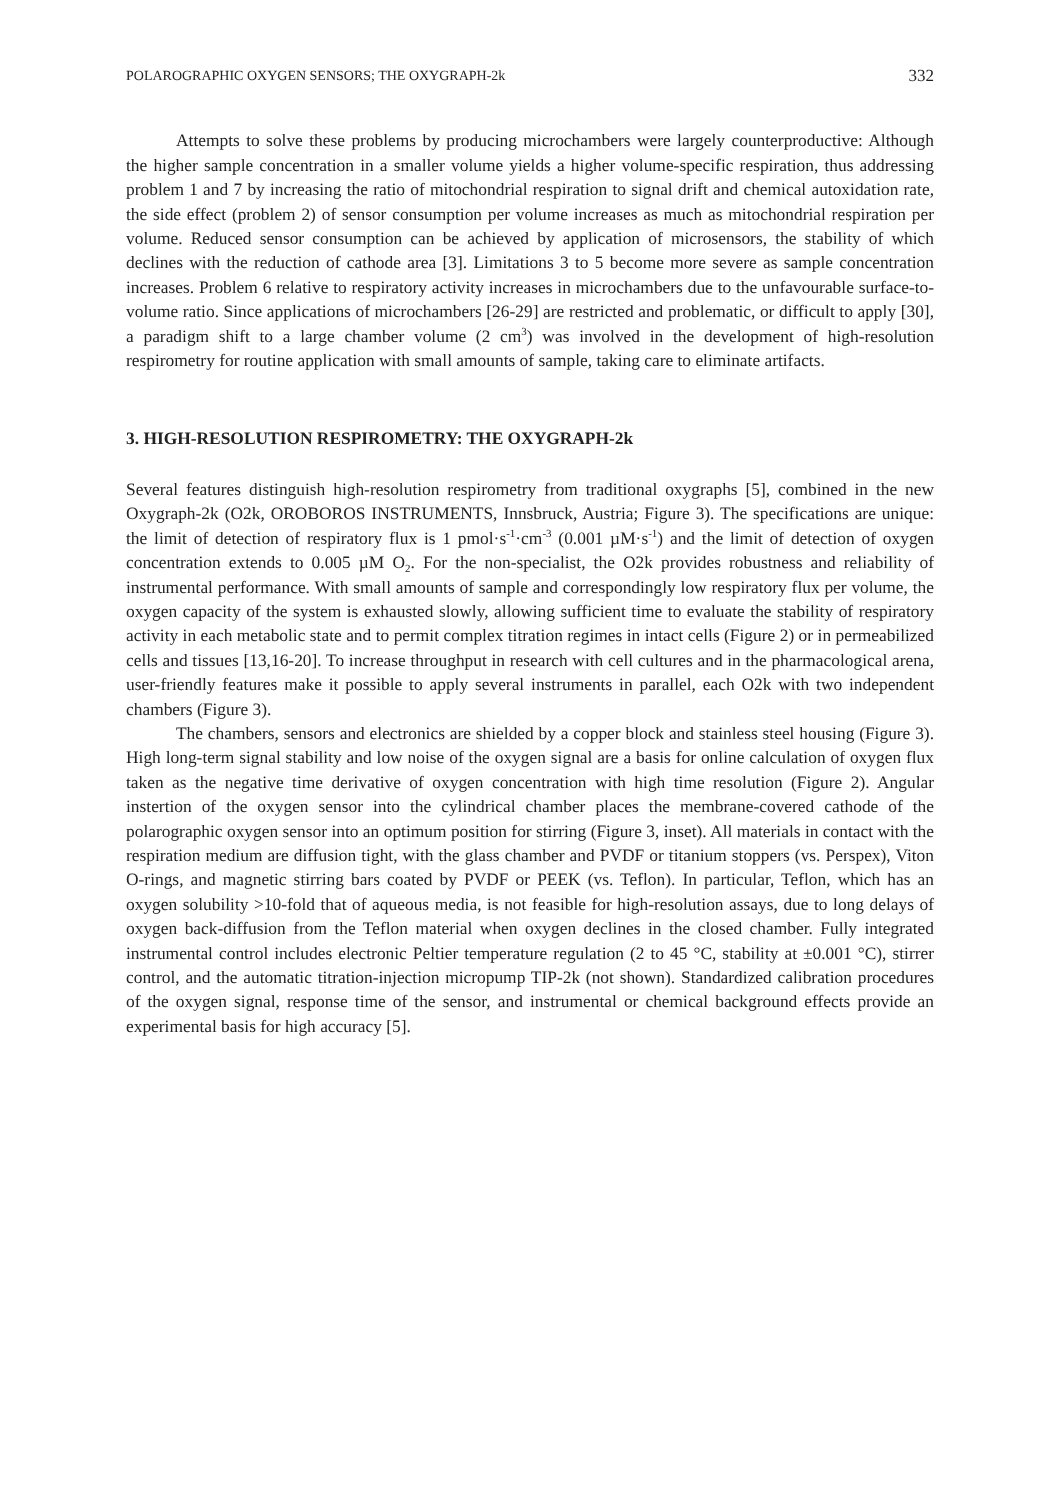POLAROGRAPHIC OXYGEN SENSORS; THE OXYGRAPH-2k 332
Attempts to solve these problems by producing microchambers were largely counterproductive: Although the higher sample concentration in a smaller volume yields a higher volume-specific respiration, thus addressing problem 1 and 7 by increasing the ratio of mitochondrial respiration to signal drift and chemical autoxidation rate, the side effect (problem 2) of sensor consumption per volume increases as much as mitochondrial respiration per volume. Reduced sensor consumption can be achieved by application of microsensors, the stability of which declines with the reduction of cathode area [3]. Limitations 3 to 5 become more severe as sample concentration increases. Problem 6 relative to respiratory activity increases in microchambers due to the unfavourable surface-to-volume ratio. Since applications of microchambers [26-29] are restricted and problematic, or difficult to apply [30], a paradigm shift to a large chamber volume (2 cm<sup>3</sup>) was involved in the development of high-resolution respirometry for routine application with small amounts of sample, taking care to eliminate artifacts.
3. HIGH-RESOLUTION RESPIROMETRY: THE OXYGRAPH-2k
Several features distinguish high-resolution respirometry from traditional oxygraphs [5], combined in the new Oxygraph-2k (O2k, OROBOROS INSTRUMENTS, Innsbruck, Austria; Figure 3). The specifications are unique: the limit of detection of respiratory flux is 1 pmol·s<sup>-1</sup>·cm<sup>-3</sup> (0.001 µM·s<sup>-1</sup>) and the limit of detection of oxygen concentration extends to 0.005 µM O<sub>2</sub>. For the non-specialist, the O2k provides robustness and reliability of instrumental performance. With small amounts of sample and correspondingly low respiratory flux per volume, the oxygen capacity of the system is exhausted slowly, allowing sufficient time to evaluate the stability of respiratory activity in each metabolic state and to permit complex titration regimes in intact cells (Figure 2) or in permeabilized cells and tissues [13,16-20]. To increase throughput in research with cell cultures and in the pharmacological arena, user-friendly features make it possible to apply several instruments in parallel, each O2k with two independent chambers (Figure 3).
The chambers, sensors and electronics are shielded by a copper block and stainless steel housing (Figure 3). High long-term signal stability and low noise of the oxygen signal are a basis for online calculation of oxygen flux taken as the negative time derivative of oxygen concentration with high time resolution (Figure 2). Angular instertion of the oxygen sensor into the cylindrical chamber places the membrane-covered cathode of the polarographic oxygen sensor into an optimum position for stirring (Figure 3, inset). All materials in contact with the respiration medium are diffusion tight, with the glass chamber and PVDF or titanium stoppers (vs. Perspex), Viton O-rings, and magnetic stirring bars coated by PVDF or PEEK (vs. Teflon). In particular, Teflon, which has an oxygen solubility >10-fold that of aqueous media, is not feasible for high-resolution assays, due to long delays of oxygen back-diffusion from the Teflon material when oxygen declines in the closed chamber. Fully integrated instrumental control includes electronic Peltier temperature regulation (2 to 45 °C, stability at ±0.001 °C), stirrer control, and the automatic titration-injection micropump TIP-2k (not shown). Standardized calibration procedures of the oxygen signal, response time of the sensor, and instrumental or chemical background effects provide an experimental basis for high accuracy [5].